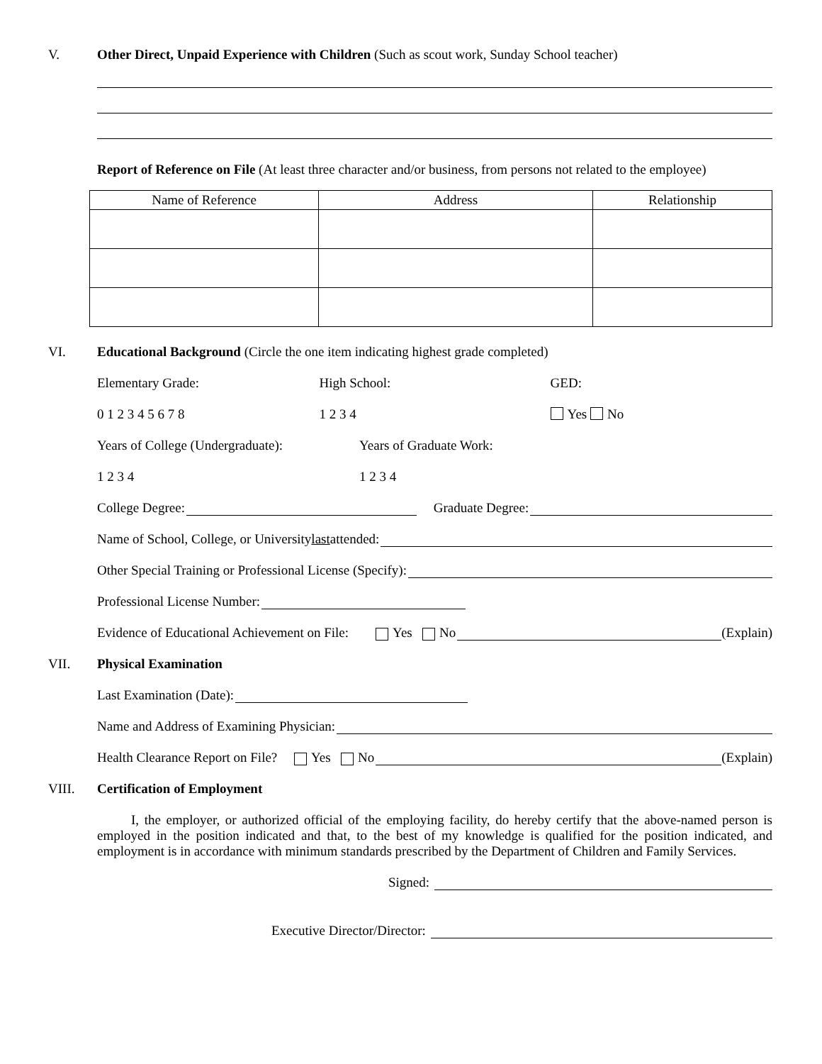V. Other Direct, Unpaid Experience with Children (Such as scout work, Sunday School teacher)
Report of Reference on File (At least three character and/or business, from persons not related to the employee)
| Name of Reference | Address | Relationship |
| --- | --- | --- |
VI. Educational Background (Circle the one item indicating highest grade completed)
Elementary Grade: High School: GED:
0 1 2 3 4 5 6 7 8 1 2 3 4 Yes No
Years of College (Undergraduate):
Years of Graduate Work:
1 2 3 4 1 2 3 4
College Degree: Graduate Degree:
Name of School, College, or University last attended:
Other Special Training or Professional License (Specify):
Professional License Number:
Evidence of Educational Achievement on File: Yes No (Explain)
VII. Physical Examination
Last Examination (Date):
Name and Address of Examining Physician:
Health Clearance Report on File? Yes No (Explain)
VIII. Certification of Employment
I, the employer, or authorized official of the employing facility, do hereby certify that the above-named person is employed in the position indicated and that, to the best of my knowledge is qualified for the position indicated, and employment is in accordance with minimum standards prescribed by the Department of Children and Family Services.
Signed:
Executive Director/Director: